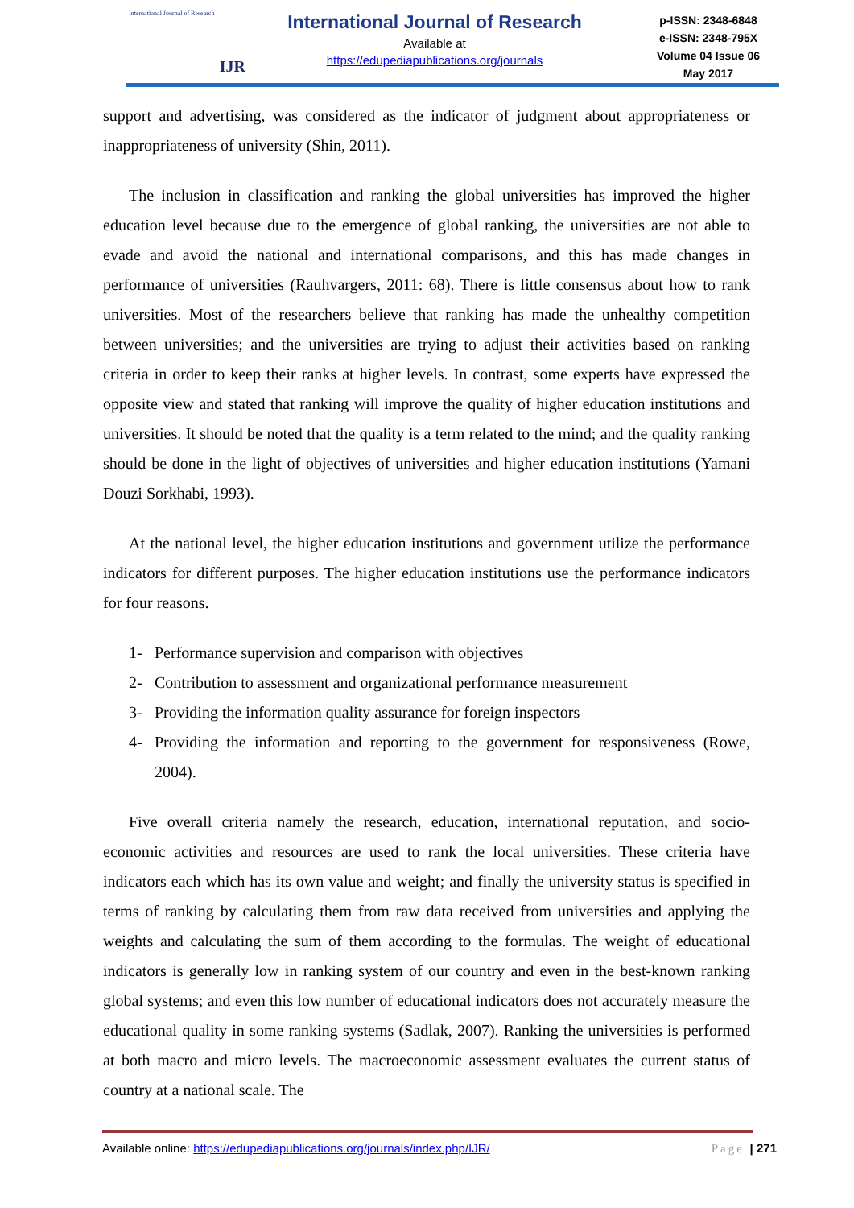International Journal of Research
IJR
International Journal of Research
Available at
https://edupediapublications.org/journals
p-ISSN: 2348-6848
e-ISSN: 2348-795X
Volume 04 Issue 06
May 2017
support and advertising, was considered as the indicator of judgment about appropriateness or inappropriateness of university (Shin, 2011).
The inclusion in classification and ranking the global universities has improved the higher education level because due to the emergence of global ranking, the universities are not able to evade and avoid the national and international comparisons, and this has made changes in performance of universities (Rauhvargers, 2011: 68). There is little consensus about how to rank universities. Most of the researchers believe that ranking has made the unhealthy competition between universities; and the universities are trying to adjust their activities based on ranking criteria in order to keep their ranks at higher levels. In contrast, some experts have expressed the opposite view and stated that ranking will improve the quality of higher education institutions and universities. It should be noted that the quality is a term related to the mind; and the quality ranking should be done in the light of objectives of universities and higher education institutions (Yamani Douzi Sorkhabi, 1993).
At the national level, the higher education institutions and government utilize the performance indicators for different purposes. The higher education institutions use the performance indicators for four reasons.
1- Performance supervision and comparison with objectives
2- Contribution to assessment and organizational performance measurement
3- Providing the information quality assurance for foreign inspectors
4- Providing the information and reporting to the government for responsiveness (Rowe, 2004).
Five overall criteria namely the research, education, international reputation, and socio-economic activities and resources are used to rank the local universities. These criteria have indicators each which has its own value and weight; and finally the university status is specified in terms of ranking by calculating them from raw data received from universities and applying the weights and calculating the sum of them according to the formulas. The weight of educational indicators is generally low in ranking system of our country and even in the best-known ranking global systems; and even this low number of educational indicators does not accurately measure the educational quality in some ranking systems (Sadlak, 2007). Ranking the universities is performed at both macro and micro levels. The macroeconomic assessment evaluates the current status of country at a national scale. The
Available online: https://edupediapublications.org/journals/index.php/IJR/
Page | 271